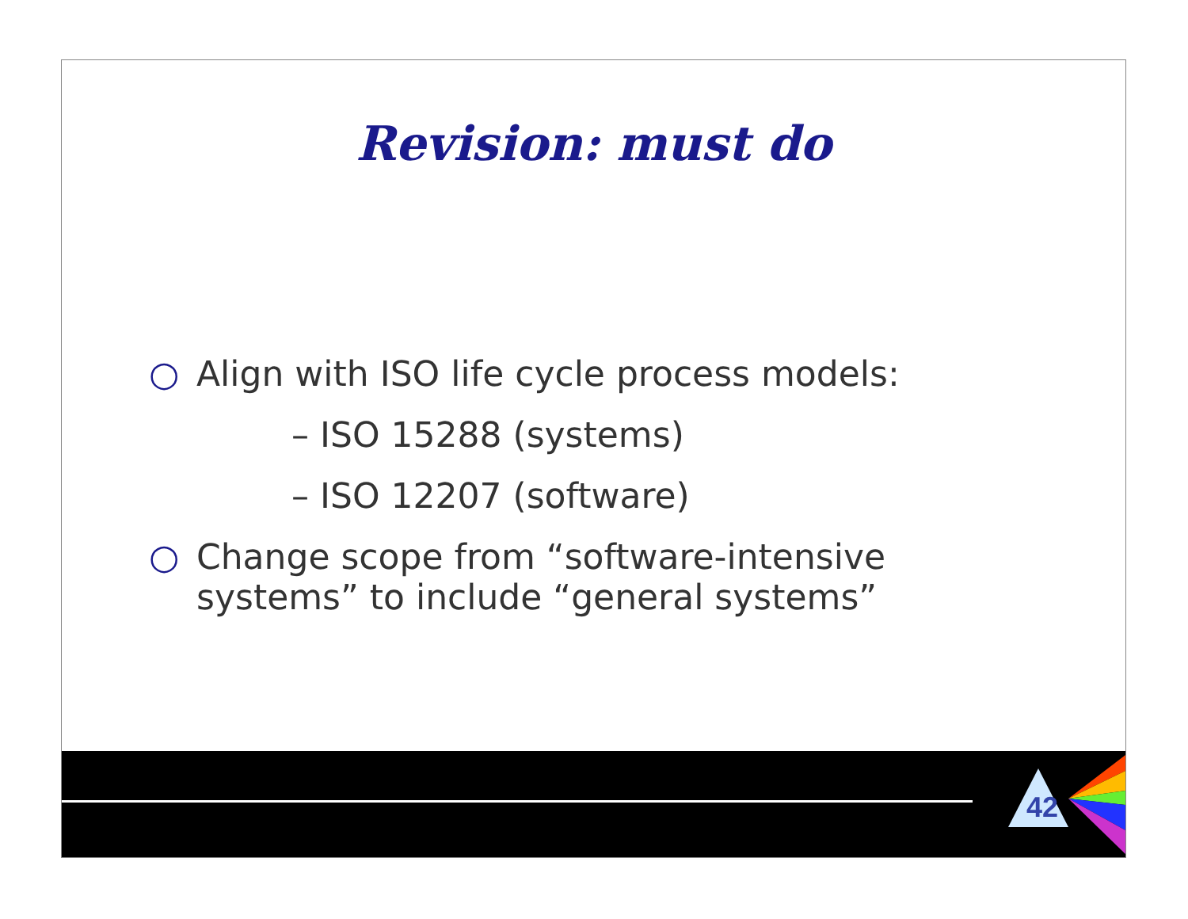Revision: must do
○ Align with ISO life cycle process models:
– ISO 15288 (systems)
– ISO 12207 (software)
○ Change scope from “software-intensive
systems” to include “general systems”
42